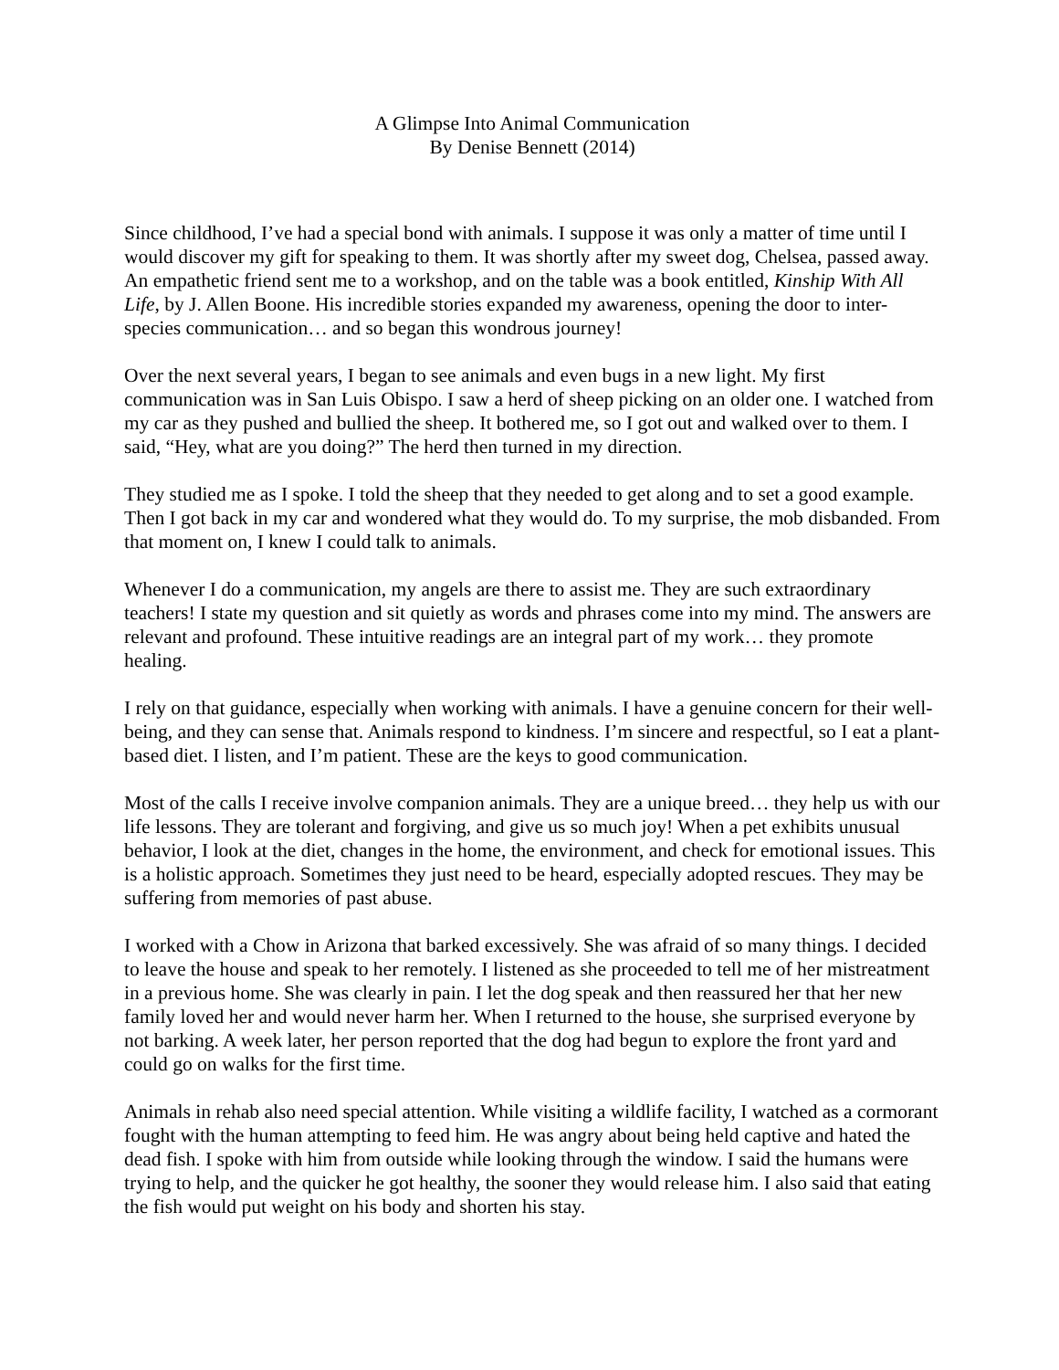A Glimpse Into Animal Communication
By Denise Bennett (2014)
Since childhood, I’ve had a special bond with animals. I suppose it was only a matter of time until I would discover my gift for speaking to them. It was shortly after my sweet dog, Chelsea, passed away. An empathetic friend sent me to a workshop, and on the table was a book entitled, Kinship With All Life, by J. Allen Boone. His incredible stories expanded my awareness, opening the door to inter-species communication… and so began this wondrous journey!
Over the next several years, I began to see animals and even bugs in a new light. My first communication was in San Luis Obispo. I saw a herd of sheep picking on an older one. I watched from my car as they pushed and bullied the sheep. It bothered me, so I got out and walked over to them. I said, “Hey, what are you doing?” The herd then turned in my direction.
They studied me as I spoke. I told the sheep that they needed to get along and to set a good example. Then I got back in my car and wondered what they would do. To my surprise, the mob disbanded. From that moment on, I knew I could talk to animals.
Whenever I do a communication, my angels are there to assist me. They are such extraordinary teachers! I state my question and sit quietly as words and phrases come into my mind. The answers are relevant and profound. These intuitive readings are an integral part of my work… they promote healing.
I rely on that guidance, especially when working with animals. I have a genuine concern for their well-being, and they can sense that. Animals respond to kindness. I’m sincere and respectful, so I eat a plant-based diet. I listen, and I’m patient. These are the keys to good communication.
Most of the calls I receive involve companion animals. They are a unique breed… they help us with our life lessons. They are tolerant and forgiving, and give us so much joy! When a pet exhibits unusual behavior, I look at the diet, changes in the home, the environment, and check for emotional issues. This is a holistic approach. Sometimes they just need to be heard, especially adopted rescues. They may be suffering from memories of past abuse.
I worked with a Chow in Arizona that barked excessively. She was afraid of so many things. I decided to leave the house and speak to her remotely. I listened as she proceeded to tell me of her mistreatment in a previous home. She was clearly in pain. I let the dog speak and then reassured her that her new family loved her and would never harm her. When I returned to the house, she surprised everyone by not barking. A week later, her person reported that the dog had begun to explore the front yard and could go on walks for the first time.
Animals in rehab also need special attention. While visiting a wildlife facility, I watched as a cormorant fought with the human attempting to feed him. He was angry about being held captive and hated the dead fish. I spoke with him from outside while looking through the window. I said the humans were trying to help, and the quicker he got healthy, the sooner they would release him. I also said that eating the fish would put weight on his body and shorten his stay.